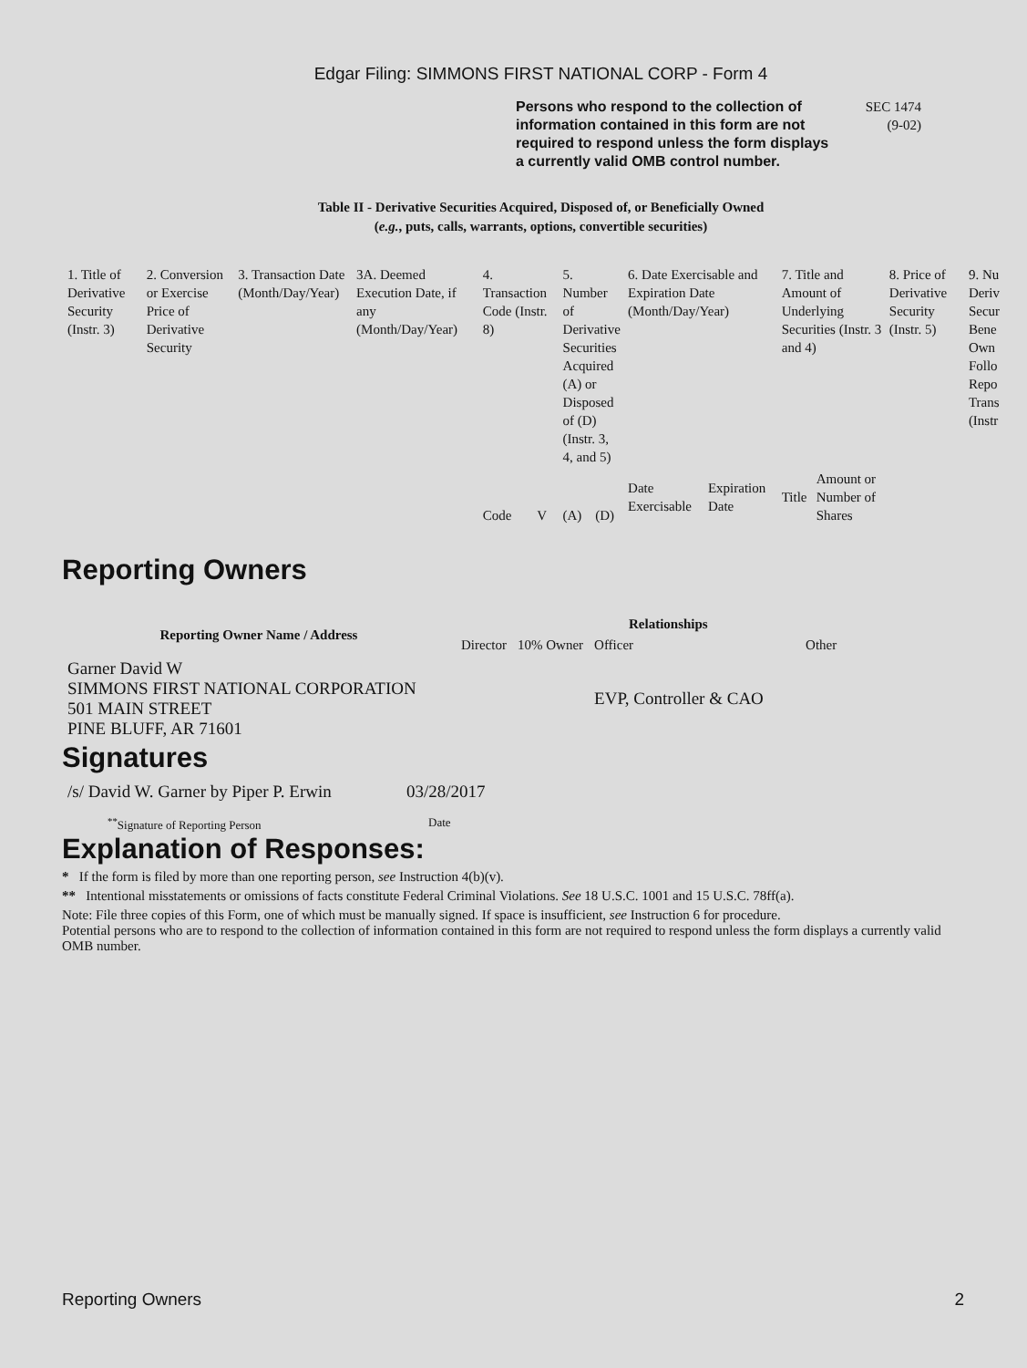Edgar Filing: SIMMONS FIRST NATIONAL CORP - Form 4
Persons who respond to the collection of information contained in this form are not required to respond unless the form displays a currently valid OMB control number.
SEC 1474
(9-02)
Table II - Derivative Securities Acquired, Disposed of, or Beneficially Owned
(e.g., puts, calls, warrants, options, convertible securities)
| 1. Title of Derivative Security (Instr. 3) | 2. Conversion or Exercise Price of Derivative Security | 3. Transaction Date (Month/Day/Year) | 3A. Deemed Execution Date, if any (Month/Day/Year) | 4. Transaction Code (Instr. 8) | | 5. Number of Derivative Securities Acquired (A) or Disposed of (D) (Instr. 3, 4, and 5) | | 6. Date Exercisable and Expiration Date (Month/Day/Year) | | 7. Title and Amount of Underlying Securities (Instr. 3 and 4) | | 8. Price of Derivative Security (Instr. 5) | 9. Nu Deriv Secur Bene Own Follo Repo Trans (Instr |
| | | | | Code | V | (A) | (D) | Date Exercisable | Expiration Date | Title | Amount or Number of Shares | | |
Reporting Owners
| Reporting Owner Name / Address | Relationships | | | |
| --- | --- | --- | --- | --- |
| | Director | 10% Owner | Officer | Other |
| Garner David W SIMMONS FIRST NATIONAL CORPORATION 501 MAIN STREET PINE BLUFF, AR 71601 | | | EVP, Controller & CAO | |
Signatures
| /s/ David W. Garner by Piper P. Erwin | 03/28/2017 |
| <sup>**</sup> Signature of Reporting Person | Date |
Explanation of Responses:
* If the form is filed by more than one reporting person, see Instruction 4(b)(v).
** Intentional misstatements or omissions of facts constitute Federal Criminal Violations. See 18 U.S.C. 1001 and 15 U.S.C. 78ff(a).
Note: File three copies of this Form, one of which must be manually signed. If space is insufficient, see Instruction 6 for procedure.
Potential persons who are to respond to the collection of information contained in this form are not required to respond unless the form displays a currently valid OMB number.
Reporting Owners 2